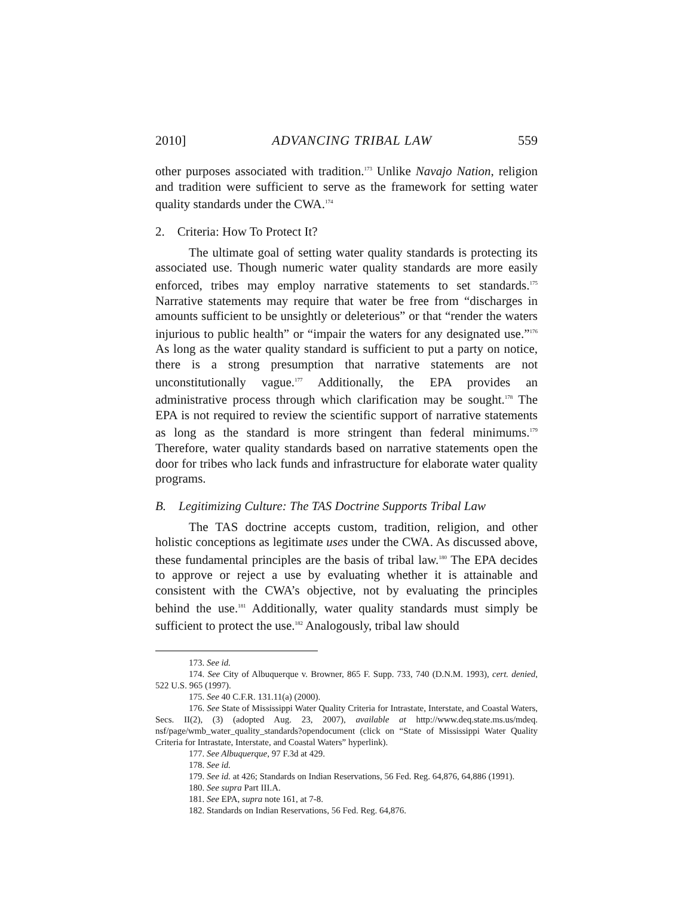2010] ADVANCING TRIBAL LAW 559
other purposes associated with tradition.<sup>173</sup> Unlike Navajo Nation, religion and tradition were sufficient to serve as the framework for setting water quality standards under the CWA.<sup>174</sup>
2. Criteria: How To Protect It?
The ultimate goal of setting water quality standards is protecting its associated use. Though numeric water quality standards are more easily enforced, tribes may employ narrative statements to set standards.<sup>175</sup> Narrative statements may require that water be free from “discharges in amounts sufficient to be unsightly or deleterious” or that “render the waters injurious to public health” or “impair the waters for any designated use.”<sup>176</sup> As long as the water quality standard is sufficient to put a party on notice, there is a strong presumption that narrative statements are not unconstitutionally vague.<sup>177</sup> Additionally, the EPA provides an administrative process through which clarification may be sought.<sup>178</sup> The EPA is not required to review the scientific support of narrative statements as long as the standard is more stringent than federal minimums.<sup>179</sup> Therefore, water quality standards based on narrative statements open the door for tribes who lack funds and infrastructure for elaborate water quality programs.
B. Legitimizing Culture: The TAS Doctrine Supports Tribal Law
The TAS doctrine accepts custom, tradition, religion, and other holistic conceptions as legitimate uses under the CWA. As discussed above, these fundamental principles are the basis of tribal law.<sup>180</sup> The EPA decides to approve or reject a use by evaluating whether it is attainable and consistent with the CWA’s objective, not by evaluating the principles behind the use.<sup>181</sup> Additionally, water quality standards must simply be sufficient to protect the use.<sup>182</sup> Analogously, tribal law should
173. See id.
174. See City of Albuquerque v. Browner, 865 F. Supp. 733, 740 (D.N.M. 1993), cert. denied, 522 U.S. 965 (1997).
175. See 40 C.F.R. 131.11(a) (2000).
176. See State of Mississippi Water Quality Criteria for Intrastate, Interstate, and Coastal Waters, Secs. II(2), (3) (adopted Aug. 23, 2007), available at http://www.deq.state.ms.us/mdeq. nsf/page/wmb_water_quality_standards?opendocument (click on “State of Mississippi Water Quality Criteria for Intrastate, Interstate, and Coastal Waters” hyperlink).
177. See Albuquerque, 97 F.3d at 429.
178. See id.
179. See id. at 426; Standards on Indian Reservations, 56 Fed. Reg. 64,876, 64,886 (1991).
180. See supra Part III.A.
181. See EPA, supra note 161, at 7-8.
182. Standards on Indian Reservations, 56 Fed. Reg. 64,876.